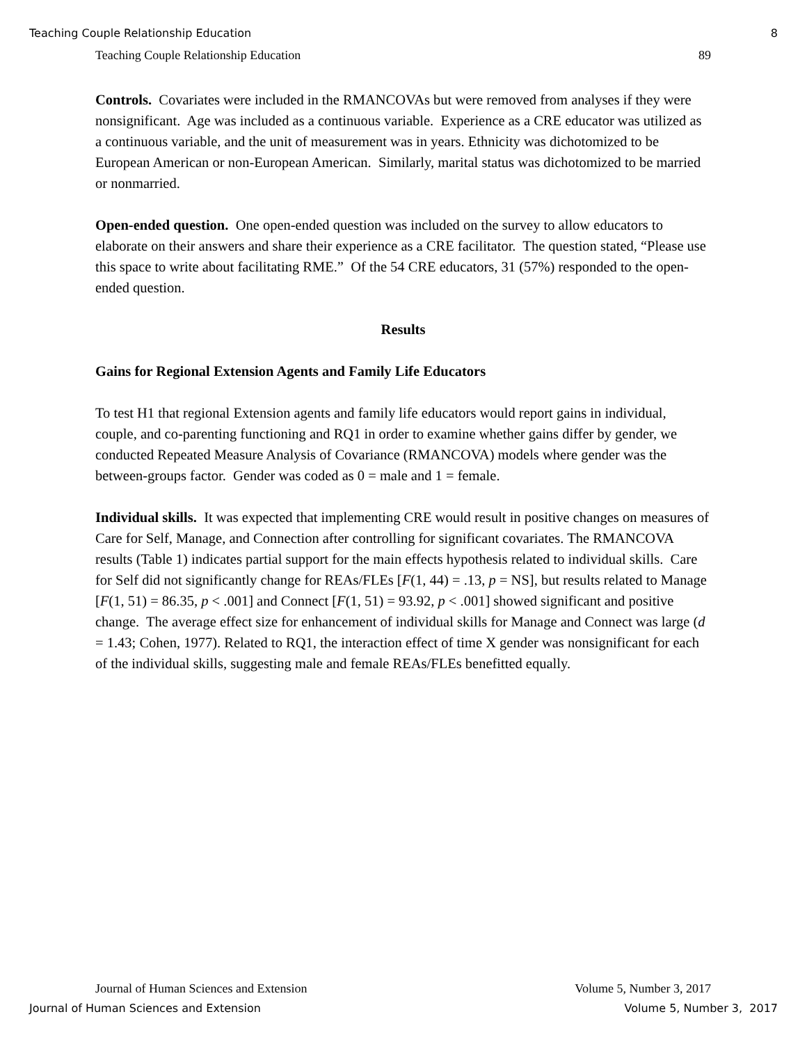Teaching Couple Relationship Education 8
Teaching Couple Relationship Education 89
Controls. Covariates were included in the RMANCOVAs but were removed from analyses if they were nonsignificant. Age was included as a continuous variable. Experience as a CRE educator was utilized as a continuous variable, and the unit of measurement was in years. Ethnicity was dichotomized to be European American or non-European American. Similarly, marital status was dichotomized to be married or nonmarried.
Open-ended question. One open-ended question was included on the survey to allow educators to elaborate on their answers and share their experience as a CRE facilitator. The question stated, “Please use this space to write about facilitating RME.” Of the 54 CRE educators, 31 (57%) responded to the open-ended question.
Results
Gains for Regional Extension Agents and Family Life Educators
To test H1 that regional Extension agents and family life educators would report gains in individual, couple, and co-parenting functioning and RQ1 in order to examine whether gains differ by gender, we conducted Repeated Measure Analysis of Covariance (RMANCOVA) models where gender was the between-groups factor. Gender was coded as 0 = male and 1 = female.
Individual skills. It was expected that implementing CRE would result in positive changes on measures of Care for Self, Manage, and Connection after controlling for significant covariates. The RMANCOVA results (Table 1) indicates partial support for the main effects hypothesis related to individual skills. Care for Self did not significantly change for REAs/FLEs [F(1, 44) = .13, p = NS], but results related to Manage [F(1, 51) = 86.35, p < .001] and Connect [F(1, 51) = 93.92, p < .001] showed significant and positive change. The average effect size for enhancement of individual skills for Manage and Connect was large (d = 1.43; Cohen, 1977). Related to RQ1, the interaction effect of time X gender was nonsignificant for each of the individual skills, suggesting male and female REAs/FLEs benefitted equally.
Journal of Human Sciences and Extension Volume 5, Number 3, 2017
Journal of Human Sciences and Extension Volume 5, Number 3, 2017